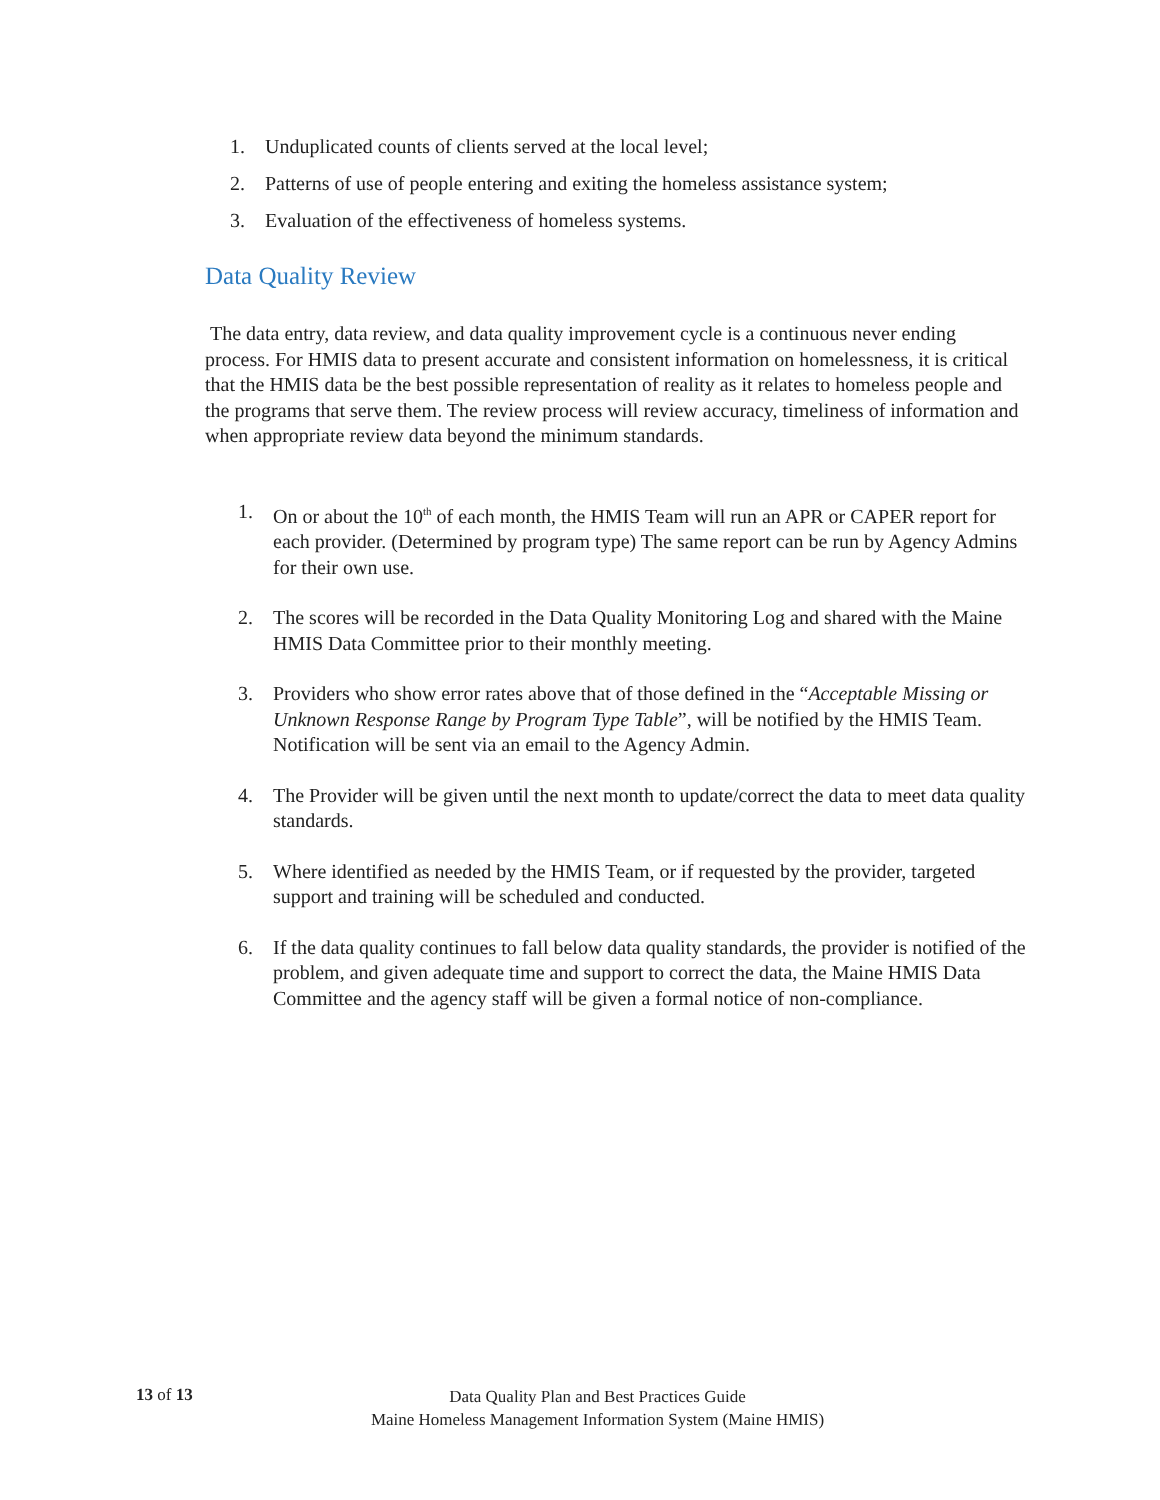1. Unduplicated counts of clients served at the local level;
2. Patterns of use of people entering and exiting the homeless assistance system;
3. Evaluation of the effectiveness of homeless systems.
Data Quality Review
The data entry, data review, and data quality improvement cycle is a continuous never ending process. For HMIS data to present accurate and consistent information on homelessness, it is critical that the HMIS data be the best possible representation of reality as it relates to homeless people and the programs that serve them. The review process will review accuracy, timeliness of information and when appropriate review data beyond the minimum standards.
1. On or about the 10<sup>th</sup> of each month, the HMIS Team will run an APR or CAPER report for each provider. (Determined by program type) The same report can be run by Agency Admins for their own use.
2. The scores will be recorded in the Data Quality Monitoring Log and shared with the Maine HMIS Data Committee prior to their monthly meeting.
3. Providers who show error rates above that of those defined in the “Acceptable Missing or Unknown Response Range by Program Type Table”, will be notified by the HMIS Team. Notification will be sent via an email to the Agency Admin.
4. The Provider will be given until the next month to update/correct the data to meet data quality standards.
5. Where identified as needed by the HMIS Team, or if requested by the provider, targeted support and training will be scheduled and conducted.
6. If the data quality continues to fall below data quality standards, the provider is notified of the problem, and given adequate time and support to correct the data, the Maine HMIS Data Committee and the agency staff will be given a formal notice of non-compliance.
13 of 13
Data Quality Plan and Best Practices Guide
Maine Homeless Management Information System (Maine HMIS)